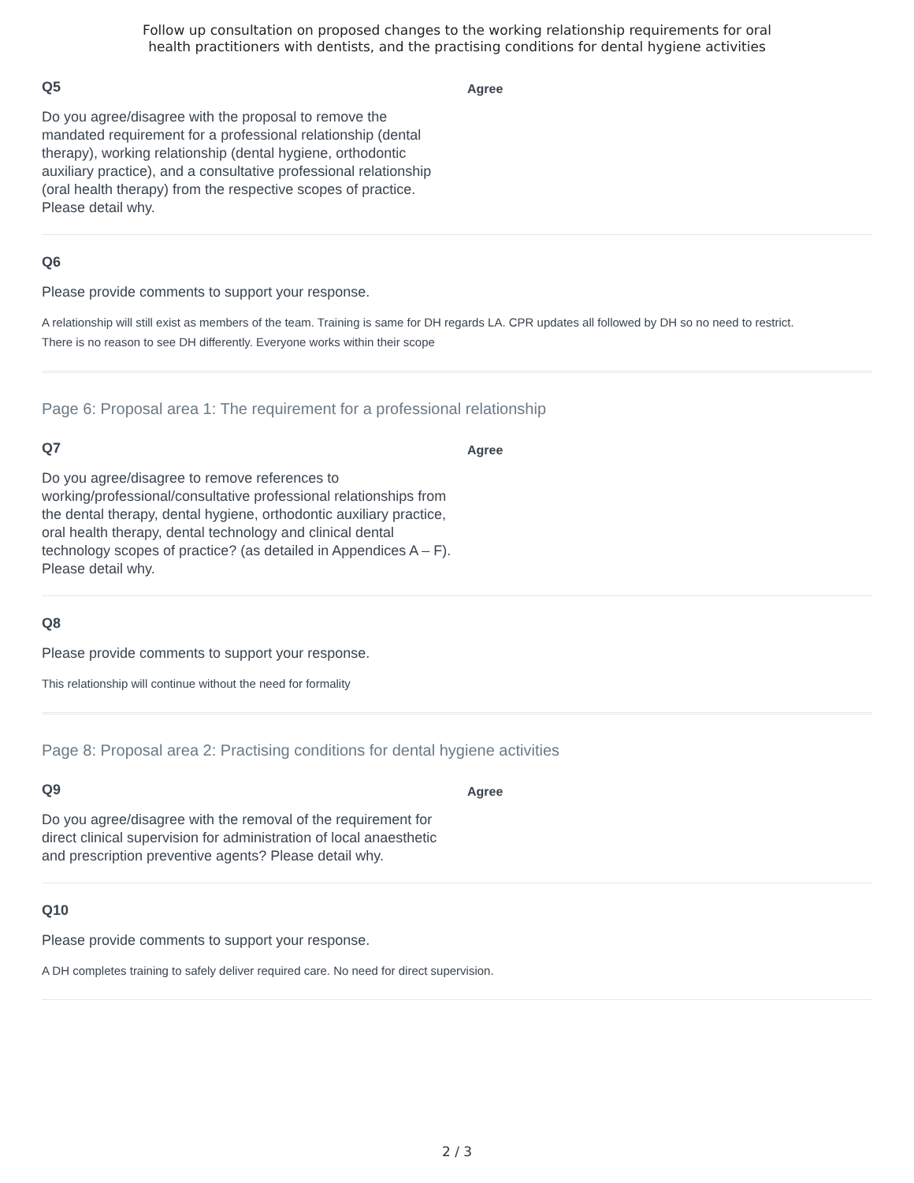Follow up consultation on proposed changes to the working relationship requirements for oral
health practitioners with dentists, and the practising conditions for dental hygiene activities
Q5
Do you agree/disagree with the proposal to remove the mandated requirement for a professional relationship (dental therapy), working relationship (dental hygiene, orthodontic auxiliary practice), and a consultative professional relationship (oral health therapy) from the respective scopes of practice. Please detail why.
Agree
Q6
Please provide comments to support your response.
A relationship will still exist as members of the team. Training is same for DH regards LA. CPR updates all followed by DH so no need to restrict.
There is no reason to see DH differently. Everyone works within their scope
Page 6: Proposal area 1: The requirement for a professional relationship
Q7
Do you agree/disagree to remove references to working/professional/consultative professional relationships from the dental therapy, dental hygiene, orthodontic auxiliary practice, oral health therapy, dental technology and clinical dental technology scopes of practice? (as detailed in Appendices A – F). Please detail why.
Agree
Q8
Please provide comments to support your response.
This relationship will continue without the need for formality
Page 8: Proposal area 2: Practising conditions for dental hygiene activities
Q9
Do you agree/disagree with the removal of the requirement for direct clinical supervision for administration of local anaesthetic and prescription preventive agents? Please detail why.
Agree
Q10
Please provide comments to support your response.
A DH completes training to safely deliver required care. No need for direct supervision.
2 / 3